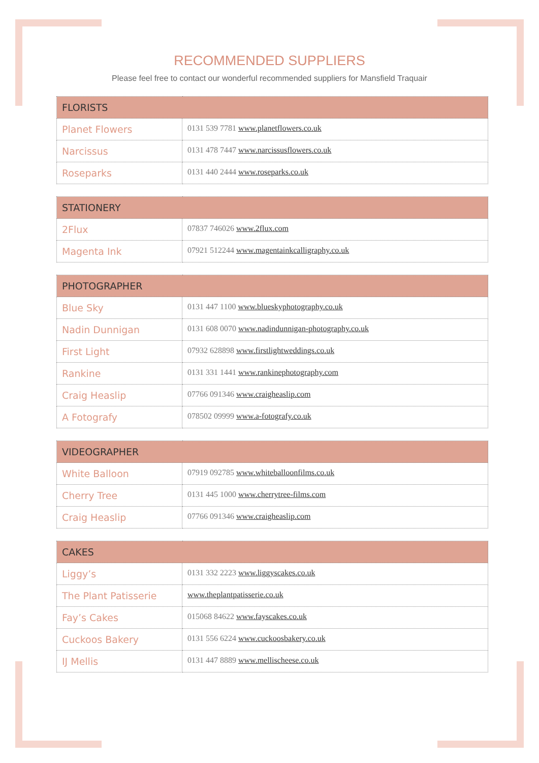RECOMMENDED SUPPLIERS
Please feel free to contact our wonderful recommended suppliers for Mansfield Traquair
| FLORISTS | |
| --- | --- |
| Planet Flowers | 0131 539 7781 www.planetflowers.co.uk |
| Narcissus | 0131 478 7447 www.narcissusflowers.co.uk |
| Roseparks | 0131 440 2444 www.roseparks.co.uk |
| STATIONERY | |
| --- | --- |
| 2Flux | 07837 746026 www.2flux.com |
| Magenta Ink | 07921 512244 www.magentainkcalligraphy.co.uk |
| PHOTOGRAPHER | |
| --- | --- |
| Blue Sky | 0131 447 1100 www.blueskyphotography.co.uk |
| Nadin Dunnigan | 0131 608 0070 www.nadindunnigan-photography.co.uk |
| First Light | 07932 628898 www.firstlightweddings.co.uk |
| Rankine | 0131 331 1441 www.rankinephotography.com |
| Craig Heaslip | 07766 091346 www.craigheaslip.com |
| A Fotografy | 078502 09999 www.a-fotografy.co.uk |
| VIDEOGRAPHER | |
| --- | --- |
| White Balloon | 07919 092785 www.whiteballoonfilms.co.uk |
| Cherry Tree | 0131 445 1000 www.cherrytree-films.com |
| Craig Heaslip | 07766 091346 www.craigheaslip.com |
| CAKES | |
| --- | --- |
| Liggy’s | 0131 332 2223 www.liggyscakes.co.uk |
| The Plant Patisserie | www.theplantpatisserie.co.uk |
| Fay’s Cakes | 015068 84622 www.fayscakes.co.uk |
| Cuckoos Bakery | 0131 556 6224 www.cuckoosbakery.co.uk |
| IJ Mellis | 0131 447 8889 www.mellischeese.co.uk |